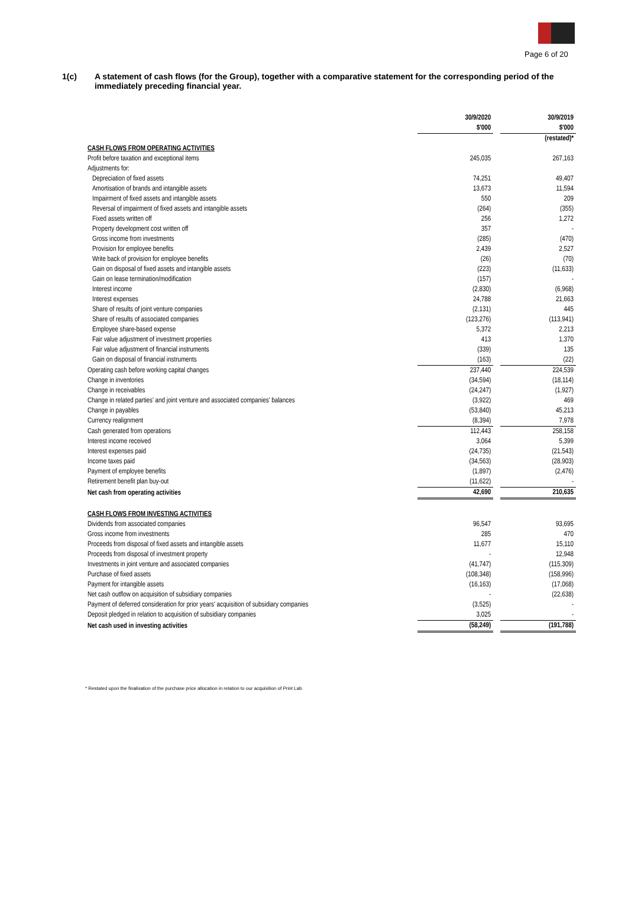Page 6 of 20
1(c) A statement of cash flows (for the Group), together with a comparative statement for the corresponding period of the immediately preceding financial year.
| | 30/9/2020 $'000 | | 30/9/2019 $'000 |
| --- | --- | --- | --- |
| | | | (restated)* |
| CASH FLOWS FROM OPERATING ACTIVITIES | | | |
| Profit before taxation and exceptional items | 245,035 | | 267,163 |
| Adjustments for: | | | |
| Depreciation of fixed assets | 74,251 | | 49,407 |
| Amortisation of brands and intangible assets | 13,673 | | 11,594 |
| Impairment of fixed assets and intangible assets | 550 | | 209 |
| Reversal of impairment of fixed assets and intangible assets | (264) | | (355) |
| Fixed assets written off | 256 | | 1,272 |
| Property development cost written off | 357 | | - |
| Gross income from investments | (285) | | (470) |
| Provision for employee benefits | 2,439 | | 2,527 |
| Write back of provision for employee benefits | (26) | | (70) |
| Gain on disposal of fixed assets and intangible assets | (223) | | (11,633) |
| Gain on lease termination/modification | (157) | | - |
| Interest income | (2,830) | | (6,968) |
| Interest expenses | 24,788 | | 21,663 |
| Share of results of joint venture companies | (2,131) | | 445 |
| Share of results of associated companies | (123,276) | | (113,941) |
| Employee share-based expense | 5,372 | | 2,213 |
| Fair value adjustment of investment properties | 413 | | 1,370 |
| Fair value adjustment of financial instruments | (339) | | 135 |
| Gain on disposal of financial instruments | (163) | | (22) |
| Operating cash before working capital changes | 237,440 | | 224,539 |
| Change in inventories | (34,594) | | (18,114) |
| Change in receivables | (24,247) | | (1,927) |
| Change in related parties' and joint venture and associated companies' balances | (3,922) | | 469 |
| Change in payables | (53,840) | | 45,213 |
| Currency realignment | (8,394) | | 7,978 |
| Cash generated from operations | 112,443 | | 258,158 |
| Interest income received | 3,064 | | 5,399 |
| Interest expenses paid | (24,735) | | (21,543) |
| Income taxes paid | (34,563) | | (28,903) |
| Payment of employee benefits | (1,897) | | (2,476) |
| Retirement benefit plan buy-out | (11,622) | | - |
| Net cash from operating activities | 42,690 | | 210,635 |
| CASH FLOWS FROM INVESTING ACTIVITIES | | | |
| Dividends from associated companies | 96,547 | | 93,695 |
| Gross income from investments | 285 | | 470 |
| Proceeds from disposal of fixed assets and intangible assets | 11,677 | | 15,110 |
| Proceeds from disposal of investment property | - | | 12,948 |
| Investments in joint venture and associated companies | (41,747) | | (115,309) |
| Purchase of fixed assets | (108,348) | | (158,996) |
| Payment for intangible assets | (16,163) | | (17,068) |
| Net cash outflow on acquisition of subsidiary companies | - | | (22,638) |
| Payment of deferred consideration for prior years' acquisition of subsidiary companies | (3,525) | | - |
| Deposit pledged in relation to acquisition of subsidiary companies | 3,025 | | - |
| Net cash used in investing activities | (58,249) | | (191,788) |
* Restated upon the finalisation of the purchase price allocation in relation to our acquisition of Print Lab.